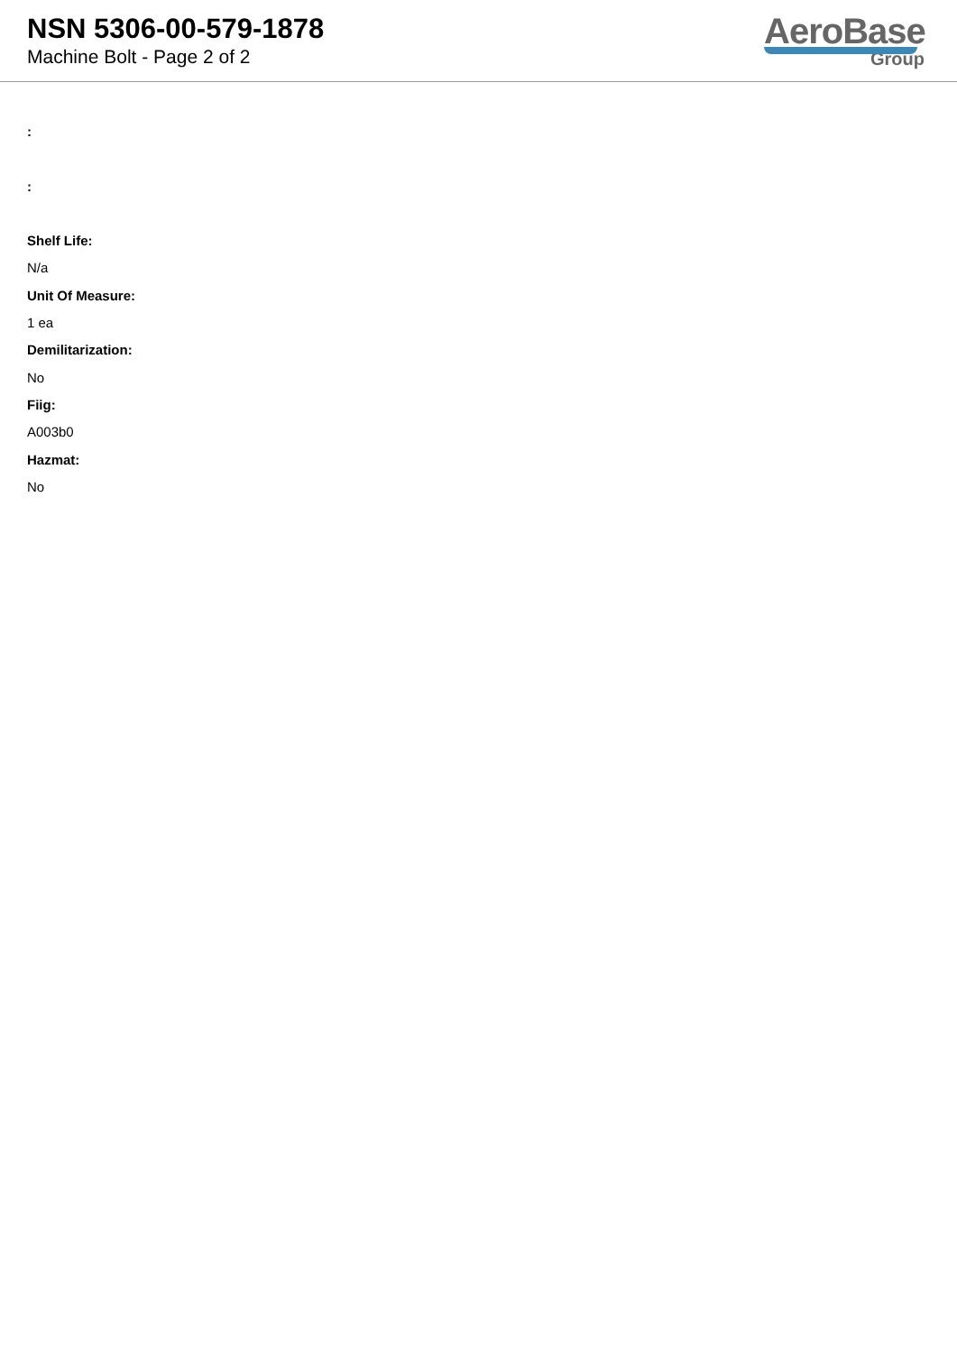NSN 5306-00-579-1878
Machine Bolt - Page 2 of 2
AeroBase
Group
:
:
Shelf Life:
N/a
Unit Of Measure:
1 ea
Demilitarization:
No
Fiig:
A003b0
Hazmat:
No